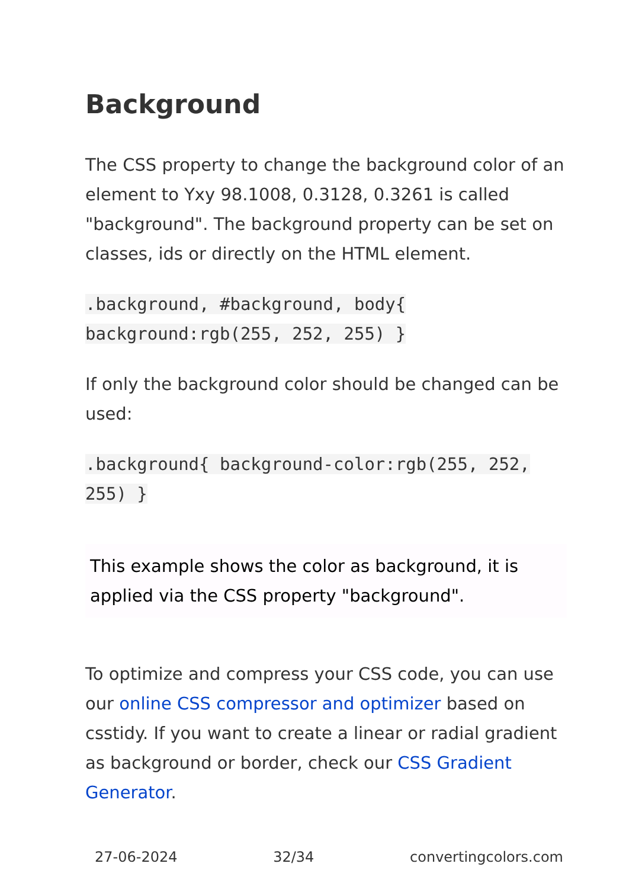Background
The CSS property to change the background color of an element to Yxy 98.1008, 0.3128, 0.3261 is called "background". The background property can be set on classes, ids or directly on the HTML element.
.background, #background, body{ background:rgb(255, 252, 255) }
If only the background color should be changed can be used:
.background{ background-color:rgb(255, 252, 255) }
This example shows the color as background, it is applied via the CSS property "background".
To optimize and compress your CSS code, you can use our online CSS compressor and optimizer based on csstidy. If you want to create a linear or radial gradient as background or border, check our CSS Gradient Generator.
27-06-2024 32/34 convertingcolors.com